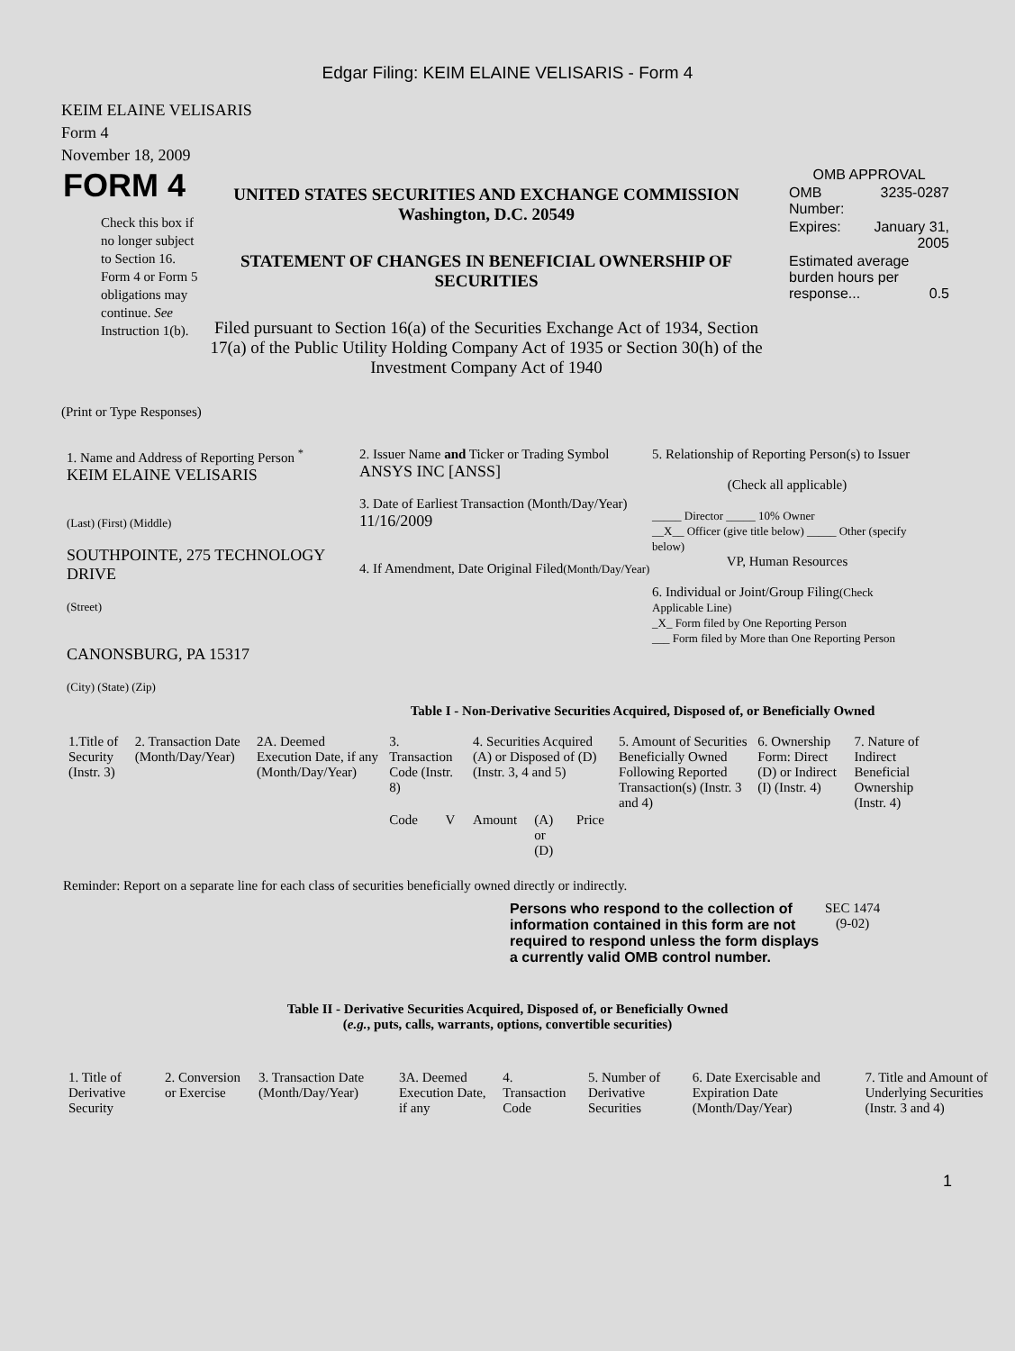Edgar Filing: KEIM ELAINE VELISARIS - Form 4
KEIM ELAINE VELISARIS
Form 4
November 18, 2009
FORM 4
Check this box if no longer subject to Section 16. Form 4 or Form 5 obligations may continue. See Instruction 1(b).
UNITED STATES SECURITIES AND EXCHANGE COMMISSION
Washington, D.C. 20549
STATEMENT OF CHANGES IN BENEFICIAL OWNERSHIP OF SECURITIES
Filed pursuant to Section 16(a) of the Securities Exchange Act of 1934, Section 17(a) of the Public Utility Holding Company Act of 1935 or Section 30(h) of the Investment Company Act of 1940
OMB APPROVAL
| OMB Number: | 3235-0287 |
| Expires: | January 31, 2005 |
| Estimated average burden hours per response... 0.5 | |
(Print or Type Responses)
1. Name and Address of Reporting Person <sup>*</sup>
KEIM ELAINE VELISARIS
(Last) (First) (Middle)
SOUTHPOINTE, 275 TECHNOLOGY DRIVE
(Street)
CANONSBURG, PA 15317
(City) (State) (Zip)
2. Issuer Name and Ticker or Trading Symbol
ANSYS INC [ANSS]
3. Date of Earliest Transaction (Month/Day/Year)
11/16/2009
4. If Amendment, Date Original Filed(Month/Day/Year)
5. Relationship of Reporting Person(s) to Issuer
(Check all applicable)
_____ Director _____ 10% Owner
__X__ Officer (give title below) _____ Other (specify below)
VP, Human Resources
6. Individual or Joint/Group Filing(Check Applicable Line)
_X_ Form filed by One Reporting Person
___ Form filed by More than One Reporting Person
Table I - Non-Derivative Securities Acquired, Disposed of, or Beneficially Owned
| 1.Title of Security (Instr. 3) | 2. Transaction Date (Month/Day/Year) | 2A. Deemed Execution Date, if any (Month/Day/Year) | 3. Transaction Code (Instr. 8) | | 4. Securities Acquired (A) or Disposed of (D) (Instr. 3, 4 and 5) | | | 5. Amount of Securities Beneficially Owned Following Reported Transaction(s) (Instr. 3 and 4) | 6. Ownership Form: Direct (D) or Indirect (I) (Instr. 4) | 7. Nature of Indirect Beneficial Ownership (Instr. 4) |
| --- | --- | --- | --- | --- | --- | --- | --- | --- | --- | --- |
| | | | Code | V | Amount | (A) or (D) | Price | | | |
Reminder: Report on a separate line for each class of securities beneficially owned directly or indirectly.
Persons who respond to the collection of information contained in this form are not required to respond unless the form displays a currently valid OMB control number.
SEC 1474
(9-02)
Table II - Derivative Securities Acquired, Disposed of, or Beneficially Owned
(e.g., puts, calls, warrants, options, convertible securities)
| 1. Title of Derivative Security | 2. Conversion or Exercise | 3. Transaction Date (Month/Day/Year) | 3A. Deemed Execution Date, if any | 4. Transaction Code | 5. Number of Derivative Securities | 6. Date Exercisable and Expiration Date (Month/Day/Year) | 7. Title and Amount of Underlying Securities (Instr. 3 and 4) |
| --- | --- | --- | --- | --- | --- | --- | --- |
1